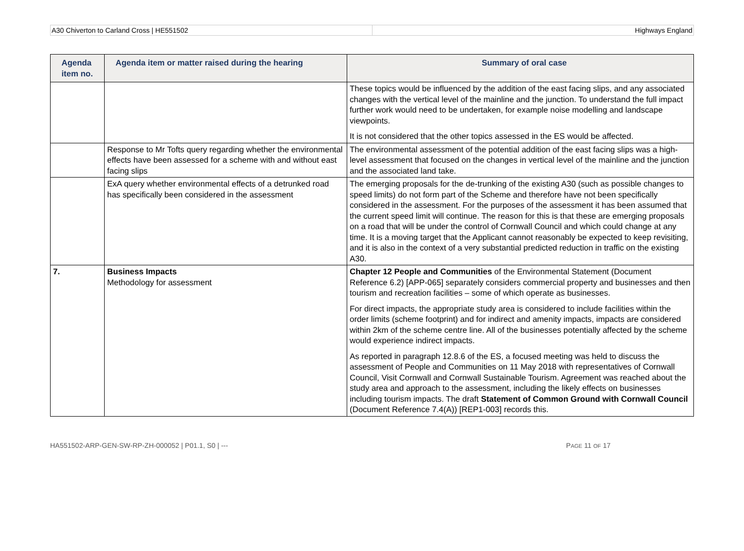A30 Chiverton to Carland Cross | HE551502
Highways England
| Agenda item no. | Agenda item or matter raised during the hearing | Summary of oral case |
| --- | --- | --- |
| | | These topics would be influenced by the addition of the east facing slips, and any associated changes with the vertical level of the mainline and the junction. To understand the full impact further work would need to be undertaken, for example noise modelling and landscape viewpoints. It is not considered that the other topics assessed in the ES would be affected. |
| | Response to Mr Tofts query regarding whether the environmental effects have been assessed for a scheme with and without east facing slips | The environmental assessment of the potential addition of the east facing slips was a high-level assessment that focused on the changes in vertical level of the mainline and the junction and the associated land take. |
| | ExA query whether environmental effects of a detrunked road has specifically been considered in the assessment | The emerging proposals for the de-trunking of the existing A30 (such as possible changes to speed limits) do not form part of the Scheme and therefore have not been specifically considered in the assessment. For the purposes of the assessment it has been assumed that the current speed limit will continue. The reason for this is that these are emerging proposals on a road that will be under the control of Cornwall Council and which could change at any time. It is a moving target that the Applicant cannot reasonably be expected to keep revisiting, and it is also in the context of a very substantial predicted reduction in traffic on the existing A30. |
| 7. | Business Impacts Methodology for assessment | Chapter 12 People and Communities of the Environmental Statement (Document Reference 6.2) [APP-065] separately considers commercial property and businesses and then tourism and recreation facilities – some of which operate as businesses. For direct impacts, the appropriate study area is considered to include facilities within the order limits (scheme footprint) and for indirect and amenity impacts, impacts are considered within 2km of the scheme centre line. All of the businesses potentially affected by the scheme would experience indirect impacts. As reported in paragraph 12.8.6 of the ES, a focused meeting was held to discuss the assessment of People and Communities on 11 May 2018 with representatives of Cornwall Council, Visit Cornwall and Cornwall Sustainable Tourism. Agreement was reached about the study area and approach to the assessment, including the likely effects on businesses including tourism impacts. The draft Statement of Common Ground with Cornwall Council (Document Reference 7.4(A)) [REP1-003] records this. |
HA551502-ARP-GEN-SW-RP-ZH-000052 | P01.1, S0 | ---
PAGE 11 OF 17